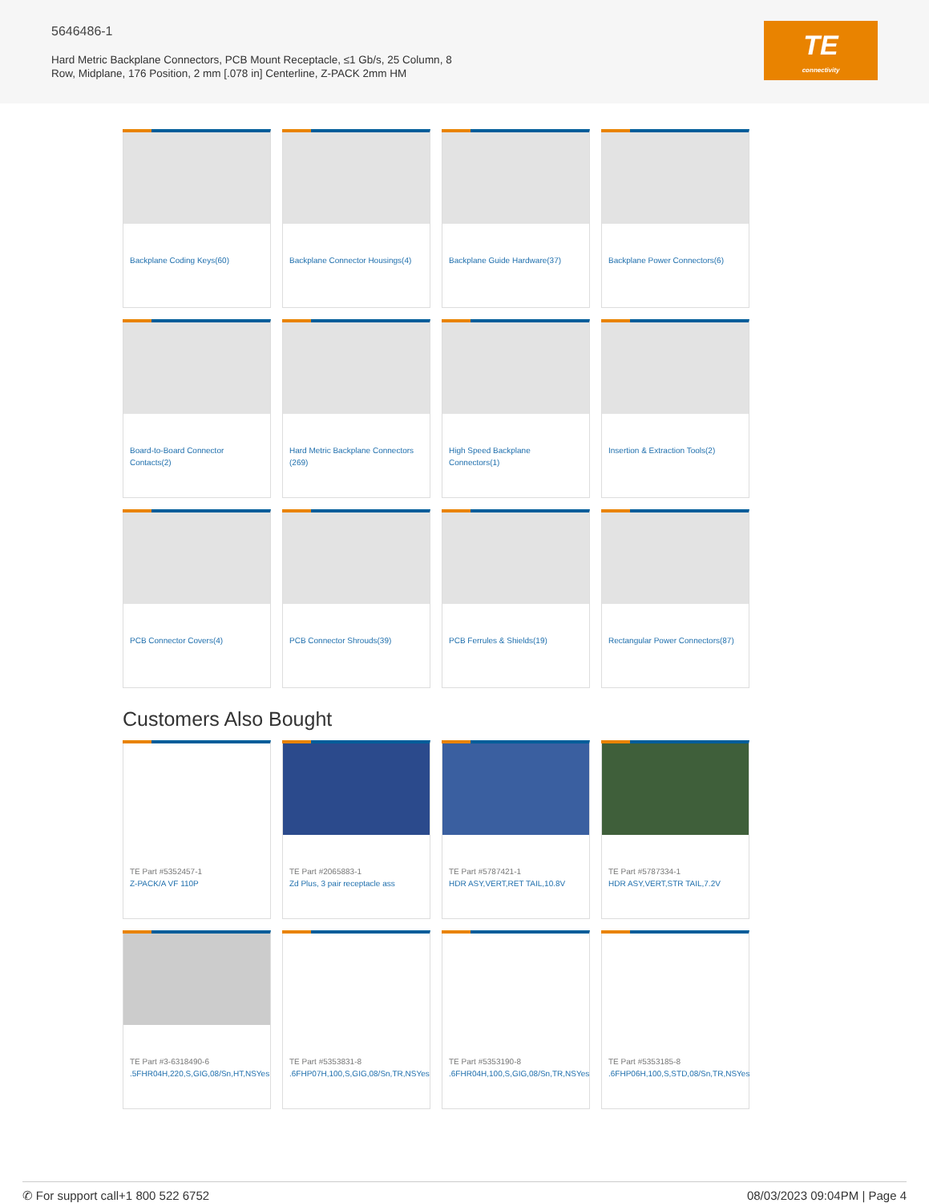5646486-1
Hard Metric Backplane Connectors, PCB Mount Receptacle, ≤1 Gb/s, 25 Column, 8 Row, Midplane, 176 Position, 2 mm [.078 in] Centerline, Z-PACK 2mm HM
TE
connectivity
Backplane Coding Keys(60)
Backplane Connector Housings(4)
Backplane Guide Hardware(37)
Backplane Power Connectors(6)
Board-to-Board Connector Contacts(2)
Hard Metric Backplane Connectors (269)
High Speed Backplane Connectors(1)
Insertion & Extraction Tools(2)
PCB Connector Covers(4)
PCB Connector Shrouds(39)
PCB Ferrules & Shields(19)
Rectangular Power Connectors(87)
Customers Also Bought
TE Part #5352457-1
Z-PACK/A VF 110P
TE Part #2065883-1
Zd Plus, 3 pair receptacle ass
TE Part #5787421-1
HDR ASY,VERT,RET TAIL,10.8V
TE Part #5787334-1
HDR ASY,VERT,STR TAIL,7.2V
TE Part #3-6318490-6
.5FHR04H,220,S,GIG,08/Sn,HT,NSYes
TE Part #5353831-8
.6FHP07H,100,S,GIG,08/Sn,TR,NSYes
TE Part #5353190-8
.6FHR04H,100,S,GIG,08/Sn,TR,NSYes
TE Part #5353185-8
.6FHP06H,100,S,STD,08/Sn,TR,NSYes
✆ For support call+1 800 522 6752 08/03/2023 09:04PM | Page 4